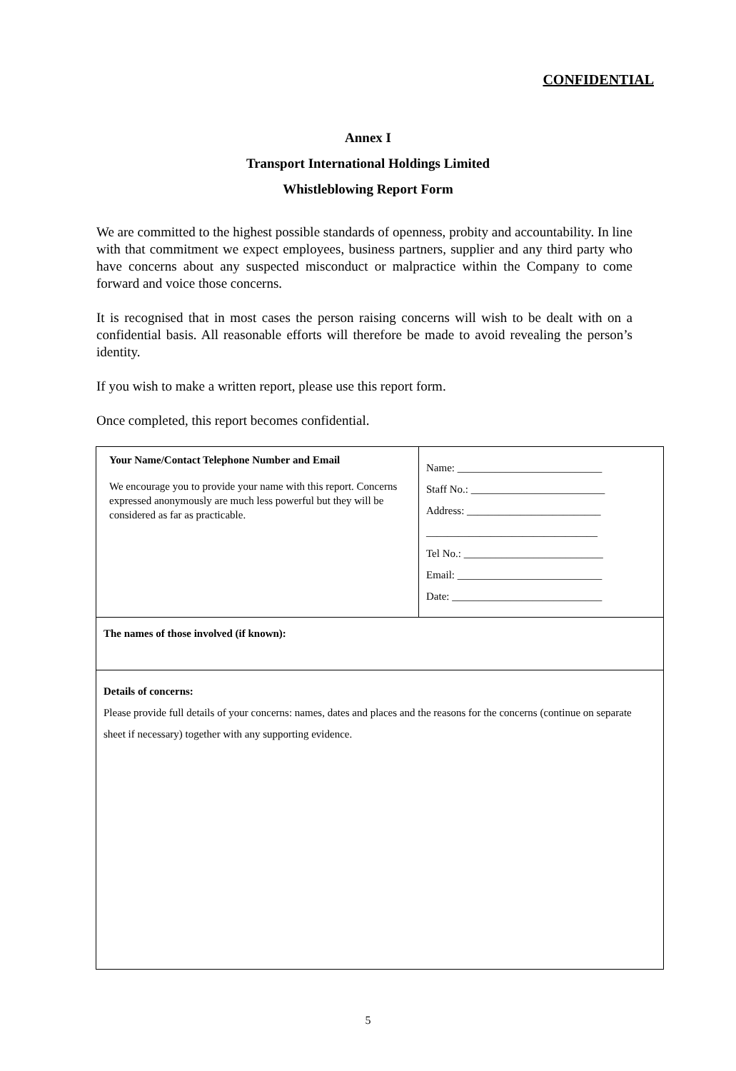CONFIDENTIAL
Annex I
Transport International Holdings Limited
Whistleblowing Report Form
We are committed to the highest possible standards of openness, probity and accountability. In line with that commitment we expect employees, business partners, supplier and any third party who have concerns about any suspected misconduct or malpractice within the Company to come forward and voice those concerns.
It is recognised that in most cases the person raising concerns will wish to be dealt with on a confidential basis. All reasonable efforts will therefore be made to avoid revealing the person’s identity.
If you wish to make a written report, please use this report form.
Once completed, this report becomes confidential.
| Your Name/Contact Telephone Number and Email We encourage you to provide your name with this report. Concerns expressed anonymously are much less powerful but they will be considered as far as practicable. | Name: ___________________________ Staff No.: _________________________ Address: _________________________ ________________________________ Tel No.: __________________________ Email: ___________________________ Date: ____________________________ |
| The names of those involved (if known): | |
| Details of concerns: Please provide full details of your concerns: names, dates and places and the reasons for the concerns (continue on separate sheet if necessary) together with any supporting evidence. | |
5